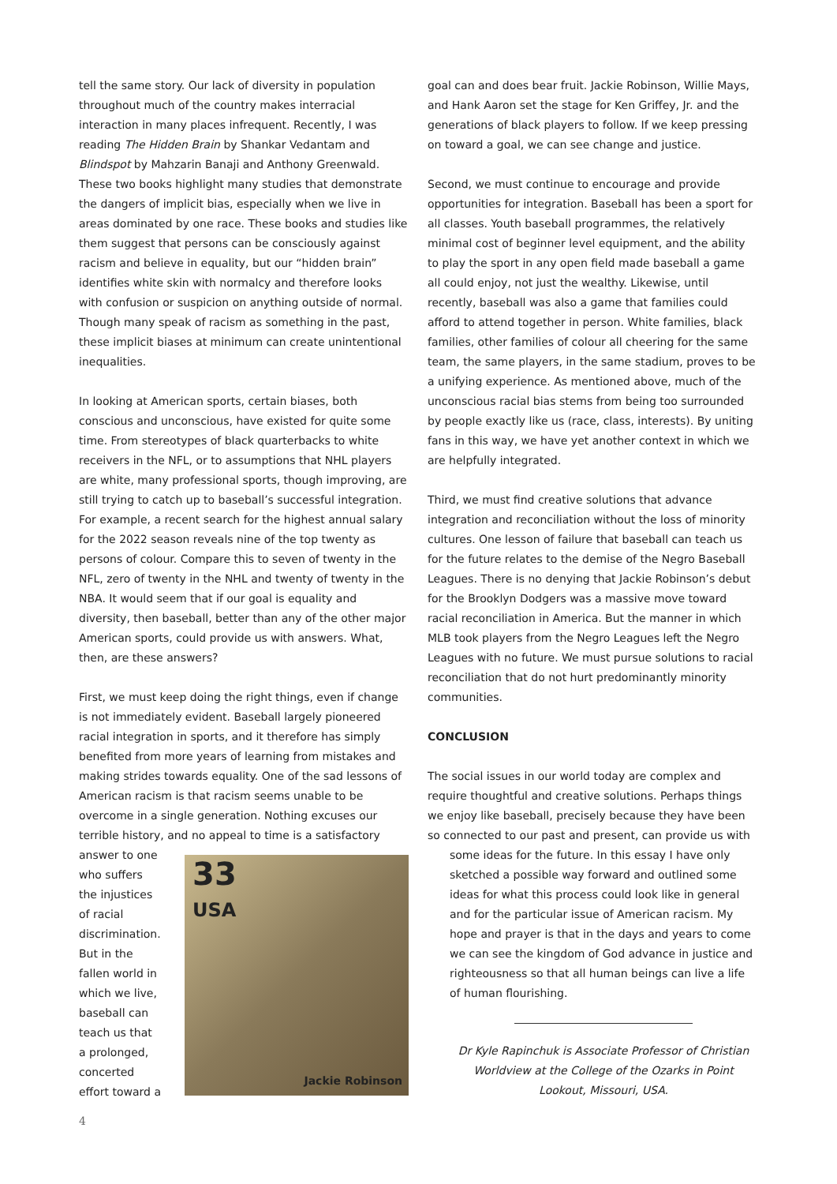tell the same story. Our lack of diversity in population throughout much of the country makes interracial interaction in many places infrequent. Recently, I was reading The Hidden Brain by Shankar Vedantam and Blindspot by Mahzarin Banaji and Anthony Greenwald. These two books highlight many studies that demonstrate the dangers of implicit bias, especially when we live in areas dominated by one race. These books and studies like them suggest that persons can be consciously against racism and believe in equality, but our “hidden brain” identifies white skin with normalcy and therefore looks with confusion or suspicion on anything outside of normal. Though many speak of racism as something in the past, these implicit biases at minimum can create unintentional inequalities.
In looking at American sports, certain biases, both conscious and unconscious, have existed for quite some time. From stereotypes of black quarterbacks to white receivers in the NFL, or to assumptions that NHL players are white, many professional sports, though improving, are still trying to catch up to baseball’s successful integration. For example, a recent search for the highest annual salary for the 2022 season reveals nine of the top twenty as persons of colour. Compare this to seven of twenty in the NFL, zero of twenty in the NHL and twenty of twenty in the NBA. It would seem that if our goal is equality and diversity, then baseball, better than any of the other major American sports, could provide us with answers. What, then, are these answers?
First, we must keep doing the right things, even if change is not immediately evident. Baseball largely pioneered racial integration in sports, and it therefore has simply benefited from more years of learning from mistakes and making strides towards equality. One of the sad lessons of American racism is that racism seems unable to be overcome in a single generation. Nothing excuses our terrible history, and no appeal to time is a satisfactory
answer to one who suffers the injustices of racial discrimination. But in the fallen world in which we live, baseball can teach us that a prolonged, concerted effort toward a
33
USA
Jackie Robinson
goal can and does bear fruit. Jackie Robinson, Willie Mays, and Hank Aaron set the stage for Ken Griffey, Jr. and the generations of black players to follow. If we keep pressing on toward a goal, we can see change and justice.
Second, we must continue to encourage and provide opportunities for integration. Baseball has been a sport for all classes. Youth baseball programmes, the relatively minimal cost of beginner level equipment, and the ability to play the sport in any open field made baseball a game all could enjoy, not just the wealthy. Likewise, until recently, baseball was also a game that families could afford to attend together in person. White families, black families, other families of colour all cheering for the same team, the same players, in the same stadium, proves to be a unifying experience. As mentioned above, much of the unconscious racial bias stems from being too surrounded by people exactly like us (race, class, interests). By uniting fans in this way, we have yet another context in which we are helpfully integrated.
Third, we must find creative solutions that advance integration and reconciliation without the loss of minority cultures. One lesson of failure that baseball can teach us for the future relates to the demise of the Negro Baseball Leagues. There is no denying that Jackie Robinson’s debut for the Brooklyn Dodgers was a massive move toward racial reconciliation in America. But the manner in which MLB took players from the Negro Leagues left the Negro Leagues with no future. We must pursue solutions to racial reconciliation that do not hurt predominantly minority communities.
CONCLUSION
The social issues in our world today are complex and require thoughtful and creative solutions. Perhaps things we enjoy like baseball, precisely because they have been so connected to our past and present, can provide us with
some ideas for the future. In this essay I have only sketched a possible way forward and outlined some ideas for what this process could look like in general and for the particular issue of American racism. My hope and prayer is that in the days and years to come we can see the kingdom of God advance in justice and righteousness so that all human beings can live a life of human flourishing.
Dr Kyle Rapinchuk is Associate Professor of Christian Worldview at the College of the Ozarks in Point Lookout, Missouri, USA.
4